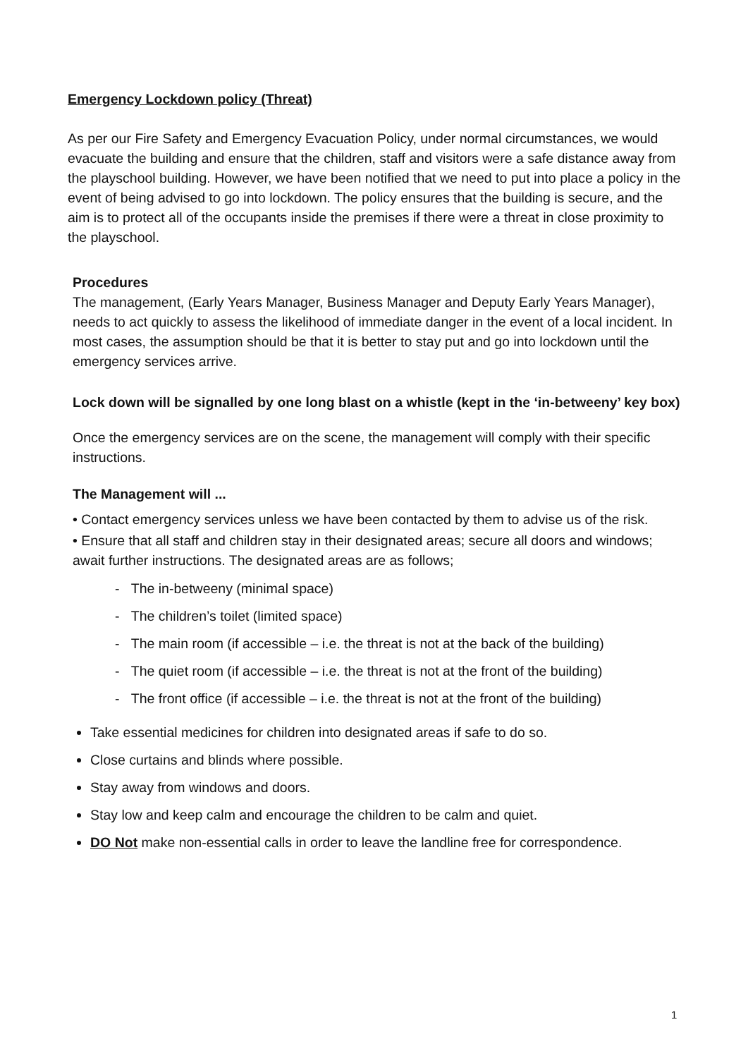Emergency Lockdown policy (Threat)
As per our Fire Safety and Emergency Evacuation Policy, under normal circumstances, we would evacuate the building and ensure that the children, staff and visitors were a safe distance away from the playschool building. However, we have been notified that we need to put into place a policy in the event of being advised to go into lockdown. The policy ensures that the building is secure, and the aim is to protect all of the occupants inside the premises if there were a threat in close proximity to the playschool.
Procedures
The management, (Early Years Manager, Business Manager and Deputy Early Years Manager), needs to act quickly to assess the likelihood of immediate danger in the event of a local incident. In most cases, the assumption should be that it is better to stay put and go into lockdown until the emergency services arrive.
Lock down will be signalled by one long blast on a whistle (kept in the ‘in-betweeny’ key box)
Once the emergency services are on the scene, the management will comply with their specific instructions.
The Management will ...
• Contact emergency services unless we have been contacted by them to advise us of the risk.
• Ensure that all staff and children stay in their designated areas; secure all doors and windows; await further instructions. The designated areas are as follows;
- The in-betweeny (minimal space)
- The children’s toilet (limited space)
- The main room (if accessible – i.e. the threat is not at the back of the building)
- The quiet room (if accessible – i.e. the threat is not at the front of the building)
- The front office (if accessible – i.e. the threat is not at the front of the building)
Take essential medicines for children into designated areas if safe to do so.
Close curtains and blinds where possible.
Stay away from windows and doors.
Stay low and keep calm and encourage the children to be calm and quiet.
DO Not make non-essential calls in order to leave the landline free for correspondence.
1